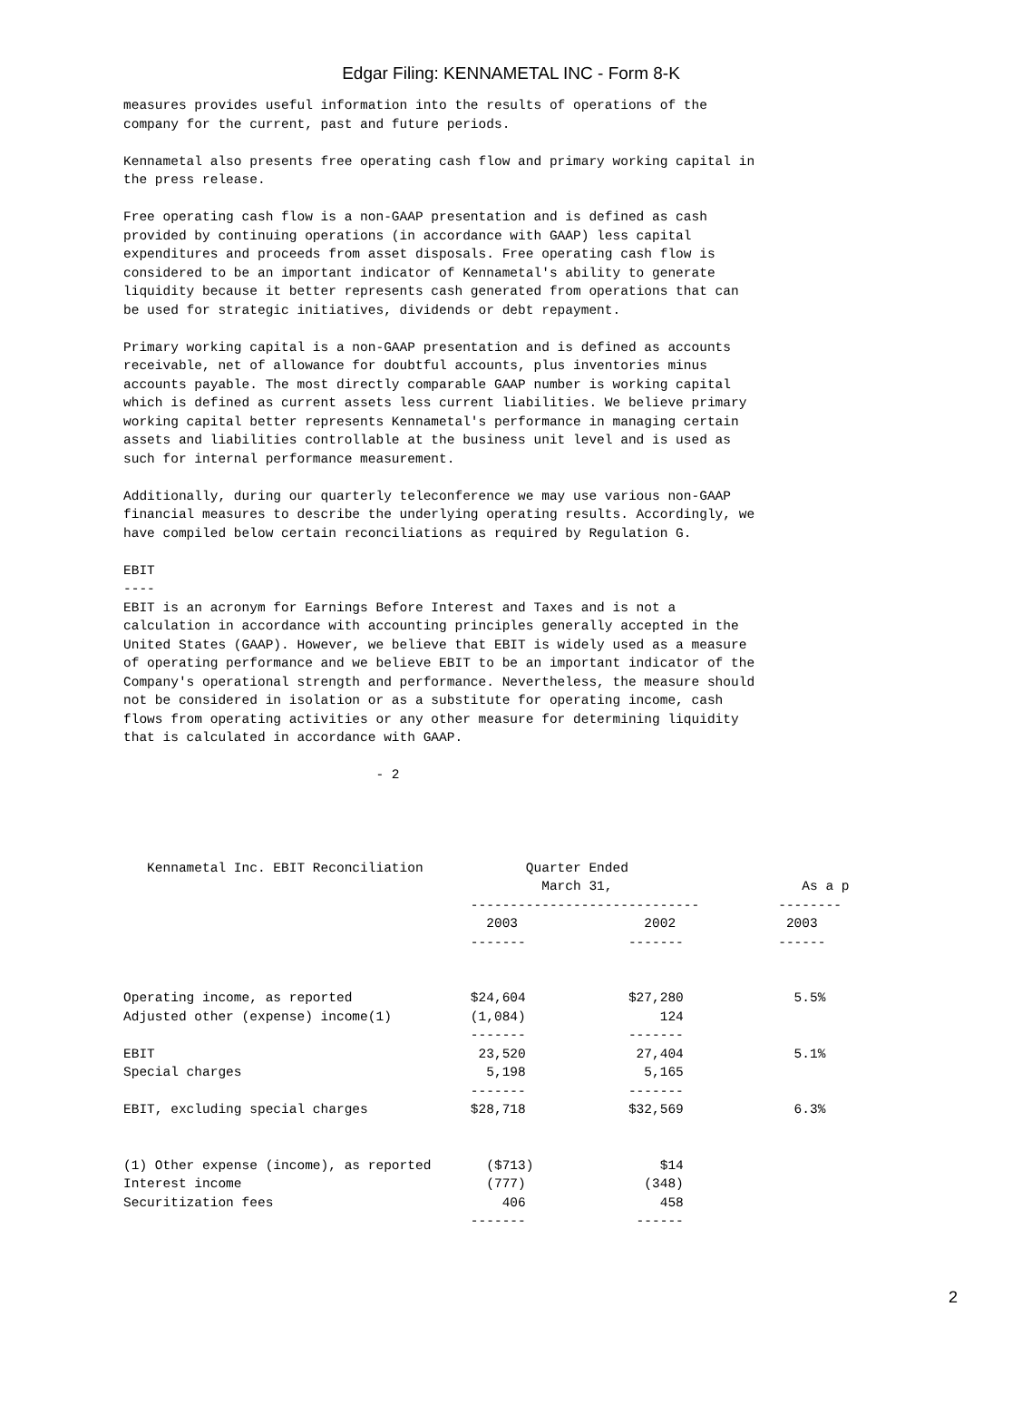Edgar Filing: KENNAMETAL INC - Form 8-K
measures provides useful information into the results of operations of the
company for the current, past and future periods.

Kennametal also presents free operating cash flow and primary working capital in
the press release.

Free operating cash flow is a non-GAAP presentation and is defined as cash
provided by continuing operations (in accordance with GAAP) less capital
expenditures and proceeds from asset disposals. Free operating cash flow is
considered to be an important indicator of Kennametal's ability to generate
liquidity because it better represents cash generated from operations that can
be used for strategic initiatives, dividends or debt repayment.

Primary working capital is a non-GAAP presentation and is defined as accounts
receivable, net of allowance for doubtful accounts, plus inventories minus
accounts payable. The most directly comparable GAAP number is working capital
which is defined as current assets less current liabilities. We believe primary
working capital better represents Kennametal's performance in managing certain
assets and liabilities controllable at the business unit level and is used as
such for internal performance measurement.

Additionally, during our quarterly teleconference we may use various non-GAAP
financial measures to describe the underlying operating results. Accordingly, we
have compiled below certain reconciliations as required by Regulation G.

EBIT
----
EBIT is an acronym for Earnings Before Interest and Taxes and is not a
calculation in accordance with accounting principles generally accepted in the
United States (GAAP). However, we believe that EBIT is widely used as a measure
of operating performance and we believe EBIT to be an important indicator of the
Company's operational strength and performance. Nevertheless, the measure should
not be considered in isolation or as a substitute for operating income, cash
flows from operating activities or any other measure for determining liquidity
that is calculated in accordance with GAAP.

                                - 2




   Kennametal Inc. EBIT Reconciliation             Quarter Ended
                                                     March 31,                        As a p
                                            -----------------------------          --------
                                              2003                2002              2003
                                            -------             -------            ------


Operating income, as reported               $24,604             $27,280              5.5%
Adjusted other (expense) income(1)          (1,084)                 124
                                            -------             -------
EBIT                                         23,520              27,404              5.1%
Special charges                               5,198               5,165
                                            -------             -------
EBIT, excluding special charges             $28,718             $32,569              6.3%


(1) Other expense (income), as reported       ($713)                $14
Interest income                               (777)               (348)
Securitization fees                             406                 458
                                            -------              ------
2